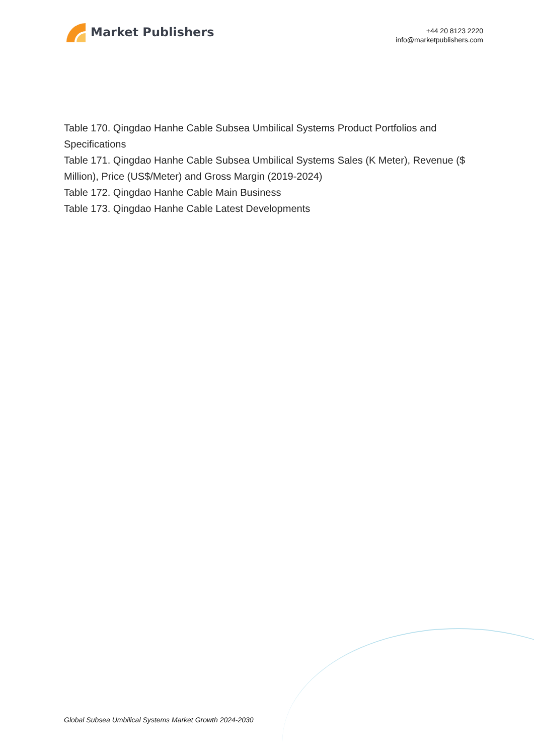Market Publishers
+44 20 8123 2220
info@marketpublishers.com
Table 170. Qingdao Hanhe Cable Subsea Umbilical Systems Product Portfolios and Specifications
Table 171. Qingdao Hanhe Cable Subsea Umbilical Systems Sales (K Meter), Revenue ($ Million), Price (US$/Meter) and Gross Margin (2019-2024)
Table 172. Qingdao Hanhe Cable Main Business
Table 173. Qingdao Hanhe Cable Latest Developments
Global Subsea Umbilical Systems Market Growth 2024-2030